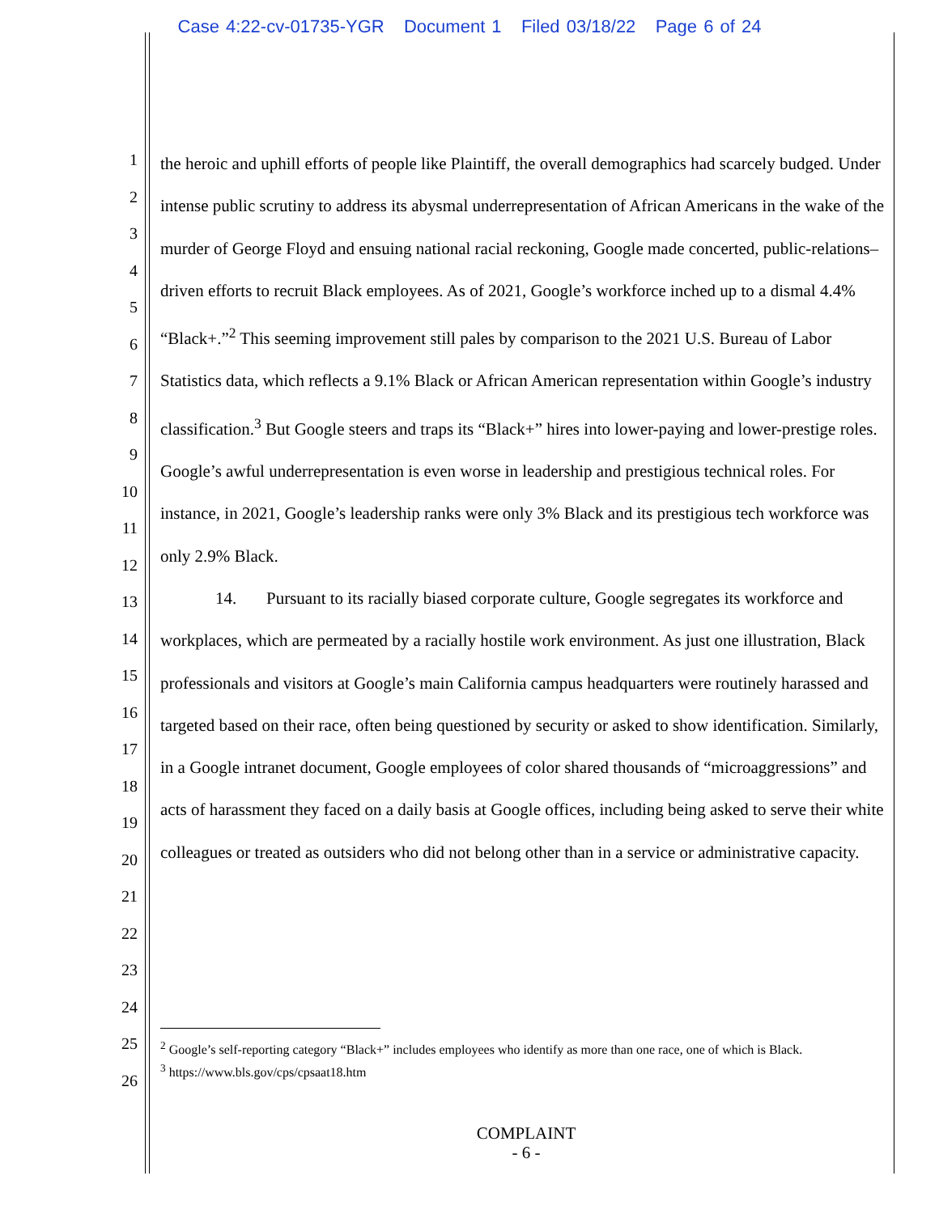Case 4:22-cv-01735-YGR Document 1 Filed 03/18/22 Page 6 of 24
1
2
3
4
5
6
7
8
9
10
11
12
13
14
15
16
17
18
19
20
21
22
23
24
25
26
the heroic and uphill efforts of people like Plaintiff, the overall demographics had scarcely budged. Under intense public scrutiny to address its abysmal underrepresentation of African Americans in the wake of the murder of George Floyd and ensuing national racial reckoning, Google made concerted, public-relations–driven efforts to recruit Black employees. As of 2021, Google’s workforce inched up to a dismal 4.4% “Black+.”<sup>2</sup> This seeming improvement still pales by comparison to the 2021 U.S. Bureau of Labor Statistics data, which reflects a 9.1% Black or African American representation within Google’s industry classification.<sup>3</sup> But Google steers and traps its “Black+” hires into lower-paying and lower-prestige roles. Google’s awful underrepresentation is even worse in leadership and prestigious technical roles. For instance, in 2021, Google’s leadership ranks were only 3% Black and its prestigious tech workforce was only 2.9% Black.
14. Pursuant to its racially biased corporate culture, Google segregates its workforce and workplaces, which are permeated by a racially hostile work environment. As just one illustration, Black professionals and visitors at Google’s main California campus headquarters were routinely harassed and targeted based on their race, often being questioned by security or asked to show identification. Similarly, in a Google intranet document, Google employees of color shared thousands of “microaggressions” and acts of harassment they faced on a daily basis at Google offices, including being asked to serve their white colleagues or treated as outsiders who did not belong other than in a service or administrative capacity.
<sup>2</sup> Google’s self-reporting category “Black+” includes employees who identify as more than one race, one of which is Black.
<sup>3</sup> https://www.bls.gov/cps/cpsaat18.htm
COMPLAINT
- 6 -